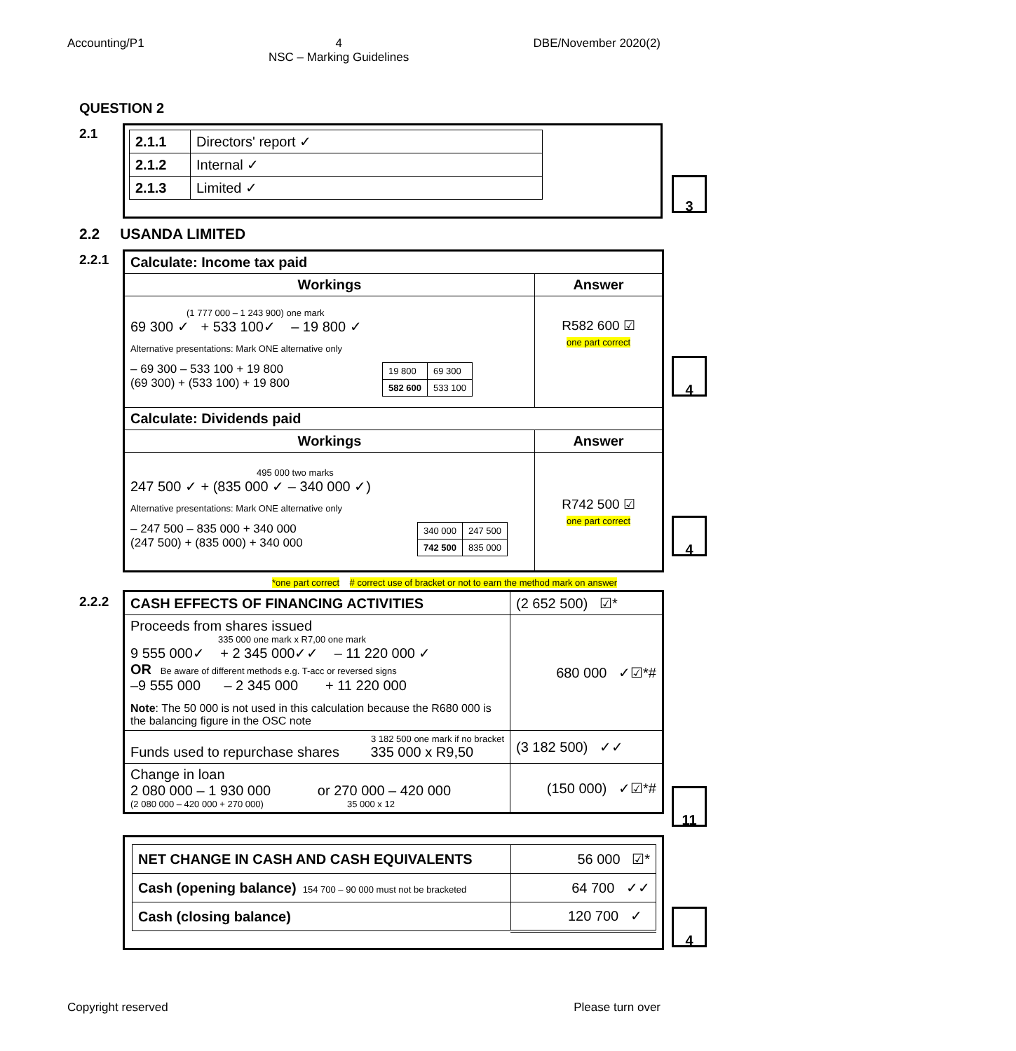Accounting/P1 4
NSC – Marking Guidelines DBE/November 2020(2)
QUESTION 2
2.1
| 2.1.1 | Directors' report ✓ |
| 2.1.2 | Internal ✓ |
| 2.1.3 | Limited ✓ |
3
2.2 USANDA LIMITED
2.2.1
| Calculate: Income tax paid | |
| --- | --- |
| Workings | Answer |
| (1 777 000 – 1 243 900) one mark 69 300 ✓ + 533 100✓ – 19 800 ✓ Alternative presentations: Mark ONE alternative only – 69 300 – 533 100 + 19 800 (69 300) + (533 100) + 19 800 / 19 800 / 69 300 / / 582 600 / 533 100 / | R582 600 ☑ one part correct |
| Calculate: Dividends paid | |
| Workings | Answer |
| 495 000 two marks 247 500 ✓ + (835 000 ✓ – 340 000 ✓) Alternative presentations: Mark ONE alternative only – 247 500 – 835 000 + 340 000 (247 500) + (835 000) + 340 000 / 340 000 / 247 500 / / 742 500 / 835 000 / | R742 500 ☑ one part correct |
4
4
*one part correct # correct use of bracket or not to earn the method mark on answer
2.2.2
| CASH EFFECTS OF FINANCING ACTIVITIES | (2 652 500) ☑* |
| Proceeds from shares issued 335 000 one mark x R7,00 one mark 9 555 000✓ + 2 345 000✓✓ – 11 220 000 ✓ OR Be aware of different methods e.g. T-acc or reversed signs –9 555 000 – 2 345 000 + 11 220 000 Note : The 50 000 is not used in this calculation because the R680 000 is the balancing figure in the OSC note | 680 000 ✓☑*# |
| 3 182 500 one mark if no bracket Funds used to repurchase shares 335 000 x R9,50 | (3 182 500) ✓✓ |
| Change in loan 2 080 000 – 1 930 000 or 270 000 – 420 000 (2 080 000 – 420 000 + 270 000) 35 000 x 12 | (150 000) ✓☑*# |
11
| NET CHANGE IN CASH AND CASH EQUIVALENTS | 56 000 ☑* |
| Cash (opening balance) 154 700 – 90 000 must not be bracketed | 64 700 ✓✓ |
| Cash (closing balance) | 120 700 ✓ |
4
Copyright reserved Please turn over